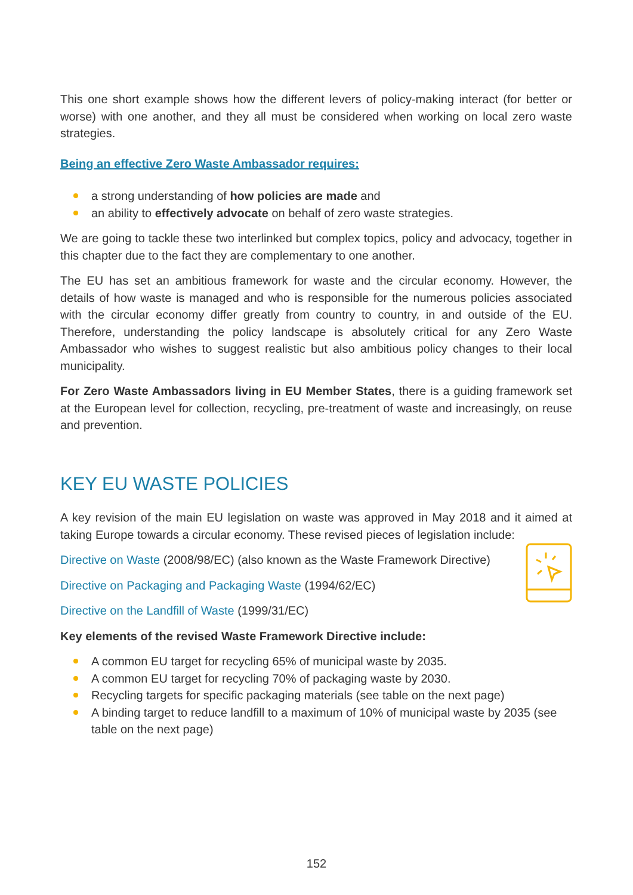This one short example shows how the different levers of policy-making interact (for better or worse) with one another, and they all must be considered when working on local zero waste strategies.
Being an effective Zero Waste Ambassador requires:
a strong understanding of how policies are made and
an ability to effectively advocate on behalf of zero waste strategies.
We are going to tackle these two interlinked but complex topics, policy and advocacy, together in this chapter due to the fact they are complementary to one another.
The EU has set an ambitious framework for waste and the circular economy. However, the details of how waste is managed and who is responsible for the numerous policies associated with the circular economy differ greatly from country to country, in and outside of the EU. Therefore, understanding the policy landscape is absolutely critical for any Zero Waste Ambassador who wishes to suggest realistic but also ambitious policy changes to their local municipality.
For Zero Waste Ambassadors living in EU Member States, there is a guiding framework set at the European level for collection, recycling, pre-treatment of waste and increasingly, on reuse and prevention.
KEY EU WASTE POLICIES
A key revision of the main EU legislation on waste was approved in May 2018 and it aimed at taking Europe towards a circular economy. These revised pieces of legislation include:
Directive on Waste (2008/98/EC) (also known as the Waste Framework Directive)
Directive on Packaging and Packaging Waste (1994/62/EC)
Directive on the Landfill of Waste (1999/31/EC)
Key elements of the revised Waste Framework Directive include:
A common EU target for recycling 65% of municipal waste by 2035.
A common EU target for recycling 70% of packaging waste by 2030.
Recycling targets for specific packaging materials (see table on the next page)
A binding target to reduce landfill to a maximum of 10% of municipal waste by 2035 (see table on the next page)
152